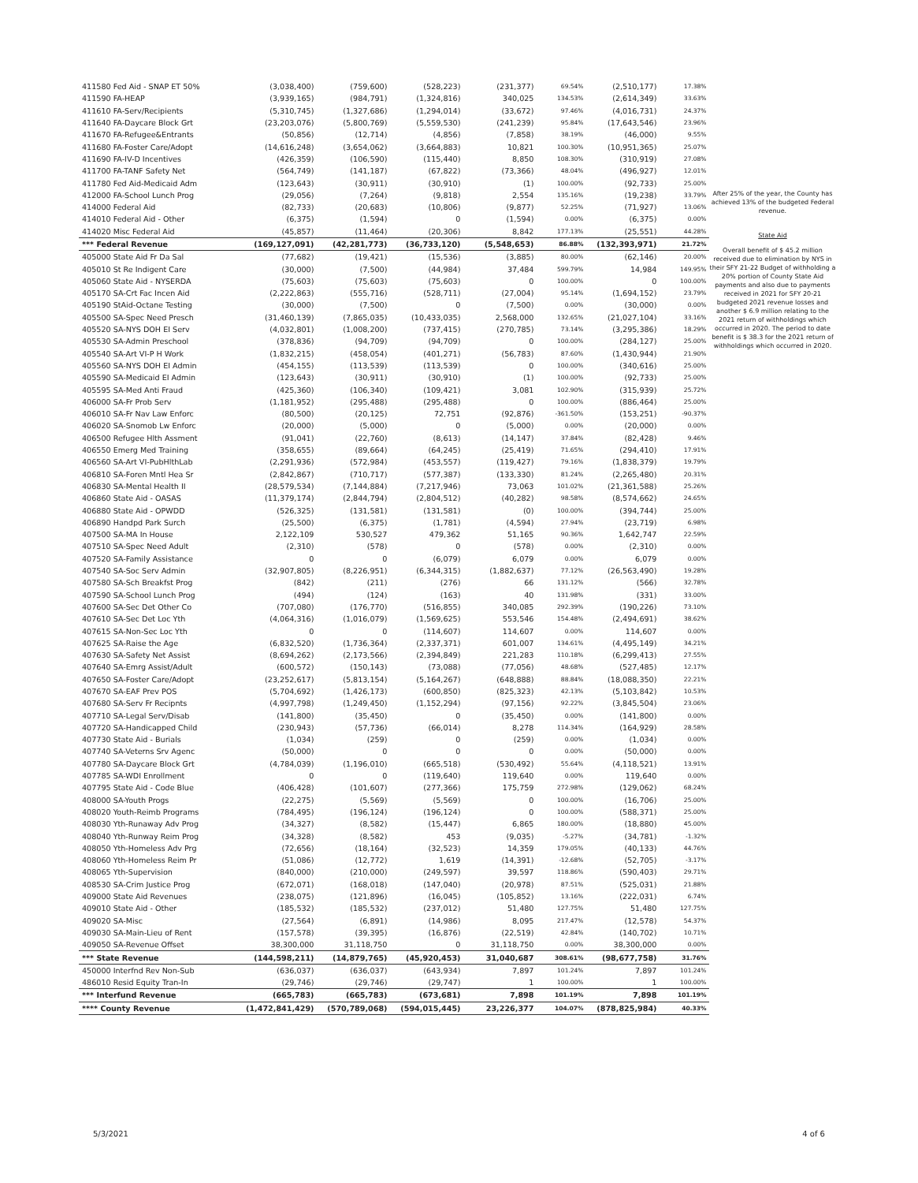| 411580 Fed Aid - SNAP ET 50% | (3,038,400) | (759,600) | (528,223) | (231,377) | 69.54% | (2,510,177) | 17.38% |
| 411590 FA-HEAP | (3,939,165) | (984,791) | (1,324,816) | 340,025 | 134.53% | (2,614,349) | 33.63% |
| 411610 FA-Serv/Recipients | (5,310,745) | (1,327,686) | (1,294,014) | (33,672) | 97.46% | (4,016,731) | 24.37% |
| 411640 FA-Daycare Block Grt | (23,203,076) | (5,800,769) | (5,559,530) | (241,239) | 95.84% | (17,643,546) | 23.96% |
| 411670 FA-Refugee&Entrants | (50,856) | (12,714) | (4,856) | (7,858) | 38.19% | (46,000) | 9.55% |
| 411680 FA-Foster Care/Adopt | (14,616,248) | (3,654,062) | (3,664,883) | 10,821 | 100.30% | (10,951,365) | 25.07% |
| 411690 FA-IV-D Incentives | (426,359) | (106,590) | (115,440) | 8,850 | 108.30% | (310,919) | 27.08% |
| 411700 FA-TANF Safety Net | (564,749) | (141,187) | (67,822) | (73,366) | 48.04% | (496,927) | 12.01% |
| 411780 Fed Aid-Medicaid Adm | (123,643) | (30,911) | (30,910) | (1) | 100.00% | (92,733) | 25.00% |
| 412000 FA-School Lunch Prog | (29,056) | (7,264) | (9,818) | 2,554 | 135.16% | (19,238) | 33.79% |
| 414000 Federal Aid | (82,733) | (20,683) | (10,806) | (9,877) | 52.25% | (71,927) | 13.06% |
| 414010 Federal Aid - Other | (6,375) | (1,594) | 0 | (1,594) | 0.00% | (6,375) | 0.00% |
| 414020 Misc Federal Aid | (45,857) | (11,464) | (20,306) | 8,842 | 177.13% | (25,551) | 44.28% |
| *** Federal Revenue | (169,127,091) | (42,281,773) | (36,733,120) | (5,548,653) | 86.88% | (132,393,971) | 21.72% |
| 405000 State Aid Fr Da Sal | (77,682) | (19,421) | (15,536) | (3,885) | 80.00% | (62,146) | 20.00% |
| 405010 St Re Indigent Care | (30,000) | (7,500) | (44,984) | 37,484 | 599.79% | 14,984 | 149.95% |
| 405060 State Aid - NYSERDA | (75,603) | (75,603) | (75,603) | 0 | 100.00% | 0 | 100.00% |
| 405170 SA-Crt Fac Incen Aid | (2,222,863) | (555,716) | (528,711) | (27,004) | 95.14% | (1,694,152) | 23.79% |
| 405190 StAid-Octane Testing | (30,000) | (7,500) | 0 | (7,500) | 0.00% | (30,000) | 0.00% |
| 405500 SA-Spec Need Presch | (31,460,139) | (7,865,035) | (10,433,035) | 2,568,000 | 132.65% | (21,027,104) | 33.16% |
| 405520 SA-NYS DOH EI Serv | (4,032,801) | (1,008,200) | (737,415) | (270,785) | 73.14% | (3,295,386) | 18.29% |
| 405530 SA-Admin Preschool | (378,836) | (94,709) | (94,709) | 0 | 100.00% | (284,127) | 25.00% |
| 405540 SA-Art VI-P H Work | (1,832,215) | (458,054) | (401,271) | (56,783) | 87.60% | (1,430,944) | 21.90% |
| 405560 SA-NYS DOH EI Admin | (454,155) | (113,539) | (113,539) | 0 | 100.00% | (340,616) | 25.00% |
| 405590 SA-Medicaid EI Admin | (123,643) | (30,911) | (30,910) | (1) | 100.00% | (92,733) | 25.00% |
| 405595 SA-Med Anti Fraud | (425,360) | (106,340) | (109,421) | 3,081 | 102.90% | (315,939) | 25.72% |
| 406000 SA-Fr Prob Serv | (1,181,952) | (295,488) | (295,488) | 0 | 100.00% | (886,464) | 25.00% |
| 406010 SA-Fr Nav Law Enforc | (80,500) | (20,125) | 72,751 | (92,876) | -361.50% | (153,251) | -90.37% |
| 406020 SA-Snomob Lw Enforc | (20,000) | (5,000) | 0 | (5,000) | 0.00% | (20,000) | 0.00% |
| 406500 Refugee Hlth Assment | (91,041) | (22,760) | (8,613) | (14,147) | 37.84% | (82,428) | 9.46% |
| 406550 Emerg Med Training | (358,655) | (89,664) | (64,245) | (25,419) | 71.65% | (294,410) | 17.91% |
| 406560 SA-Art VI-PubHlthLab | (2,291,936) | (572,984) | (453,557) | (119,427) | 79.16% | (1,838,379) | 19.79% |
| 406810 SA-Foren Mntl Hea Sr | (2,842,867) | (710,717) | (577,387) | (133,330) | 81.24% | (2,265,480) | 20.31% |
| 406830 SA-Mental Health II | (28,579,534) | (7,144,884) | (7,217,946) | 73,063 | 101.02% | (21,361,588) | 25.26% |
| 406860 State Aid - OASAS | (11,379,174) | (2,844,794) | (2,804,512) | (40,282) | 98.58% | (8,574,662) | 24.65% |
| 406880 State Aid - OPWDD | (526,325) | (131,581) | (131,581) | (0) | 100.00% | (394,744) | 25.00% |
| 406890 Handpd Park Surch | (25,500) | (6,375) | (1,781) | (4,594) | 27.94% | (23,719) | 6.98% |
| 407500 SA-MA In House | 2,122,109 | 530,527 | 479,362 | 51,165 | 90.36% | 1,642,747 | 22.59% |
| 407510 SA-Spec Need Adult | (2,310) | (578) | 0 | (578) | 0.00% | (2,310) | 0.00% |
| 407520 SA-Family Assistance | 0 | 0 | (6,079) | 6,079 | 0.00% | 6,079 | 0.00% |
| 407540 SA-Soc Serv Admin | (32,907,805) | (8,226,951) | (6,344,315) | (1,882,637) | 77.12% | (26,563,490) | 19.28% |
| 407580 SA-Sch Breakfst Prog | (842) | (211) | (276) | 66 | 131.12% | (566) | 32.78% |
| 407590 SA-School Lunch Prog | (494) | (124) | (163) | 40 | 131.98% | (331) | 33.00% |
| 407600 SA-Sec Det Other Co | (707,080) | (176,770) | (516,855) | 340,085 | 292.39% | (190,226) | 73.10% |
| 407610 SA-Sec Det Loc Yth | (4,064,316) | (1,016,079) | (1,569,625) | 553,546 | 154.48% | (2,494,691) | 38.62% |
| 407615 SA-Non-Sec Loc Yth | 0 | 0 | (114,607) | 114,607 | 0.00% | 114,607 | 0.00% |
| 407625 SA-Raise the Age | (6,832,520) | (1,736,364) | (2,337,371) | 601,007 | 134.61% | (4,495,149) | 34.21% |
| 407630 SA-Safety Net Assist | (8,694,262) | (2,173,566) | (2,394,849) | 221,283 | 110.18% | (6,299,413) | 27.55% |
| 407640 SA-Emrg Assist/Adult | (600,572) | (150,143) | (73,088) | (77,056) | 48.68% | (527,485) | 12.17% |
| 407650 SA-Foster Care/Adopt | (23,252,617) | (5,813,154) | (5,164,267) | (648,888) | 88.84% | (18,088,350) | 22.21% |
| 407670 SA-EAF Prev POS | (5,704,692) | (1,426,173) | (600,850) | (825,323) | 42.13% | (5,103,842) | 10.53% |
| 407680 SA-Serv Fr Recipnts | (4,997,798) | (1,249,450) | (1,152,294) | (97,156) | 92.22% | (3,845,504) | 23.06% |
| 407710 SA-Legal Serv/Disab | (141,800) | (35,450) | 0 | (35,450) | 0.00% | (141,800) | 0.00% |
| 407720 SA-Handicapped Child | (230,943) | (57,736) | (66,014) | 8,278 | 114.34% | (164,929) | 28.58% |
| 407730 State Aid - Burials | (1,034) | (259) | 0 | (259) | 0.00% | (1,034) | 0.00% |
| 407740 SA-Veterns Srv Agenc | (50,000) | 0 | 0 | 0 | 0.00% | (50,000) | 0.00% |
| 407780 SA-Daycare Block Grt | (4,784,039) | (1,196,010) | (665,518) | (530,492) | 55.64% | (4,118,521) | 13.91% |
| 407785 SA-WDI Enrollment | 0 | 0 | (119,640) | 119,640 | 0.00% | 119,640 | 0.00% |
| 407795 State Aid - Code Blue | (406,428) | (101,607) | (277,366) | 175,759 | 272.98% | (129,062) | 68.24% |
| 408000 SA-Youth Progs | (22,275) | (5,569) | (5,569) | 0 | 100.00% | (16,706) | 25.00% |
| 408020 Youth-Reimb Programs | (784,495) | (196,124) | (196,124) | 0 | 100.00% | (588,371) | 25.00% |
| 408030 Yth-Runaway Adv Prog | (34,327) | (8,582) | (15,447) | 6,865 | 180.00% | (18,880) | 45.00% |
| 408040 Yth-Runway Reim Prog | (34,328) | (8,582) | 453 | (9,035) | -5.27% | (34,781) | -1.32% |
| 408050 Yth-Homeless Adv Prg | (72,656) | (18,164) | (32,523) | 14,359 | 179.05% | (40,133) | 44.76% |
| 408060 Yth-Homeless Reim Pr | (51,086) | (12,772) | 1,619 | (14,391) | -12.68% | (52,705) | -3.17% |
| 408065 Yth-Supervision | (840,000) | (210,000) | (249,597) | 39,597 | 118.86% | (590,403) | 29.71% |
| 408530 SA-Crim Justice Prog | (672,071) | (168,018) | (147,040) | (20,978) | 87.51% | (525,031) | 21.88% |
| 409000 State Aid Revenues | (238,075) | (121,896) | (16,045) | (105,852) | 13.16% | (222,031) | 6.74% |
| 409010 State Aid - Other | (185,532) | (185,532) | (237,012) | 51,480 | 127.75% | 51,480 | 127.75% |
| 409020 SA-Misc | (27,564) | (6,891) | (14,986) | 8,095 | 217.47% | (12,578) | 54.37% |
| 409030 SA-Main-Lieu of Rent | (157,578) | (39,395) | (16,876) | (22,519) | 42.84% | (140,702) | 10.71% |
| 409050 SA-Revenue Offset | 38,300,000 | 31,118,750 | 0 | 31,118,750 | 0.00% | 38,300,000 | 0.00% |
| *** State Revenue | (144,598,211) | (14,879,765) | (45,920,453) | 31,040,687 | 308.61% | (98,677,758) | 31.76% |
| 450000 Interfnd Rev Non-Sub | (636,037) | (636,037) | (643,934) | 7,897 | 101.24% | 7,897 | 101.24% |
| 486010 Resid Equity Tran-In | (29,746) | (29,746) | (29,747) | 1 | 100.00% | 1 | 100.00% |
| *** Interfund Revenue | (665,783) | (665,783) | (673,681) | 7,898 | 101.19% | 7,898 | 101.19% |
| **** County Revenue | (1,472,841,429) | (570,789,068) | (594,015,445) | 23,226,377 | 104.07% | (878,825,984) | 40.33% |
After 25% of the year, the County has achieved 13% of the budgeted Federal revenue.
State Aid
Overall benefit of $ 45.2 million received due to elimination by NYS in their SFY 21-22 Budget of withholding a 20% portion of County State Aid payments and also due to payments received in 2021 for SFY 20-21 budgeted 2021 revenue losses and another $ 6.9 million relating to the 2021 return of withholdings which occurred in 2020. The period to date benefit is $ 38.3 for the 2021 return of withholdings which occurred in 2020.
5/3/2021 4 of 6